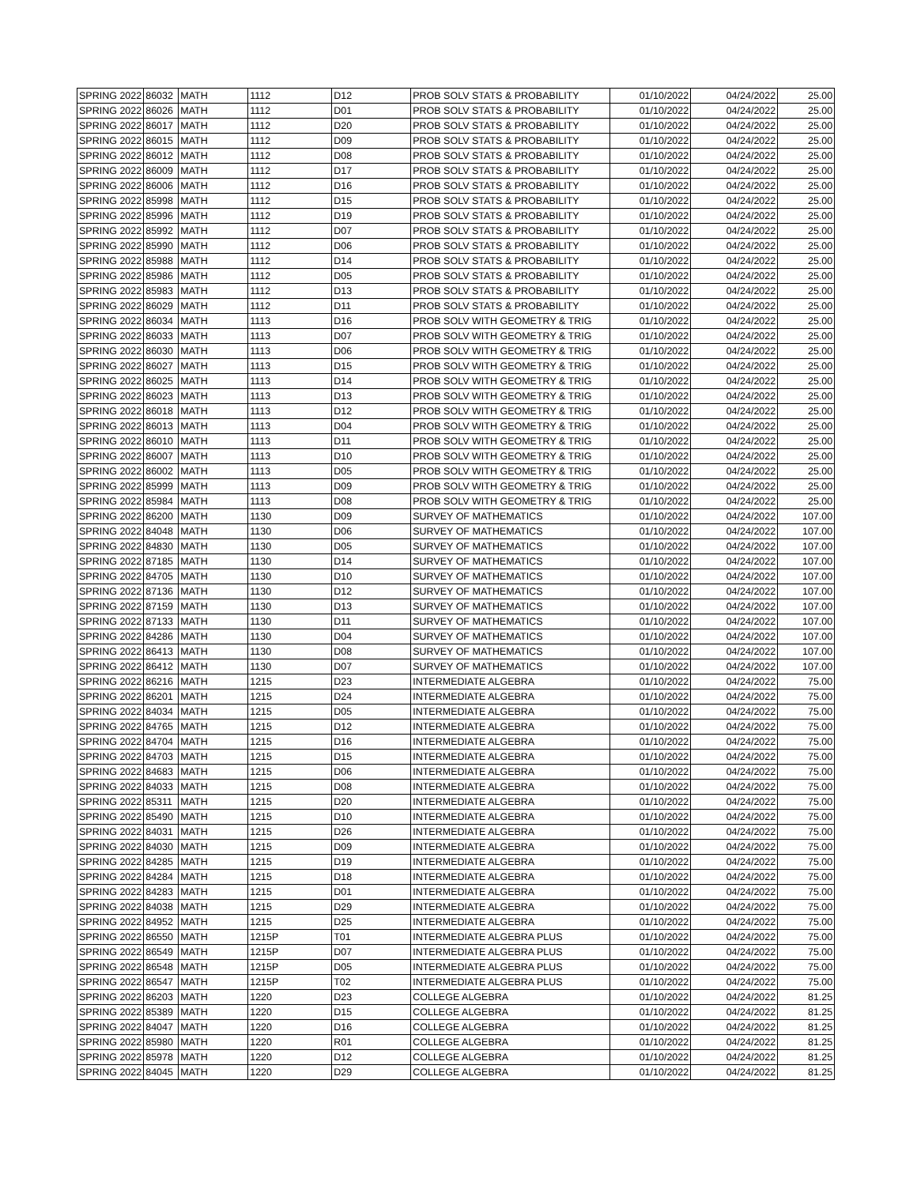| SPRING 2022 | 86032 | MATH | 1112 | D12 | PROB SOLV STATS & PROBABILITY | 01/10/2022 | 04/24/2022 | 25.00 |
| SPRING 2022 | 86026 | MATH | 1112 | D01 | PROB SOLV STATS & PROBABILITY | 01/10/2022 | 04/24/2022 | 25.00 |
| SPRING 2022 | 86017 | MATH | 1112 | D20 | PROB SOLV STATS & PROBABILITY | 01/10/2022 | 04/24/2022 | 25.00 |
| SPRING 2022 | 86015 | MATH | 1112 | D09 | PROB SOLV STATS & PROBABILITY | 01/10/2022 | 04/24/2022 | 25.00 |
| SPRING 2022 | 86012 | MATH | 1112 | D08 | PROB SOLV STATS & PROBABILITY | 01/10/2022 | 04/24/2022 | 25.00 |
| SPRING 2022 | 86009 | MATH | 1112 | D17 | PROB SOLV STATS & PROBABILITY | 01/10/2022 | 04/24/2022 | 25.00 |
| SPRING 2022 | 86006 | MATH | 1112 | D16 | PROB SOLV STATS & PROBABILITY | 01/10/2022 | 04/24/2022 | 25.00 |
| SPRING 2022 | 85998 | MATH | 1112 | D15 | PROB SOLV STATS & PROBABILITY | 01/10/2022 | 04/24/2022 | 25.00 |
| SPRING 2022 | 85996 | MATH | 1112 | D19 | PROB SOLV STATS & PROBABILITY | 01/10/2022 | 04/24/2022 | 25.00 |
| SPRING 2022 | 85992 | MATH | 1112 | D07 | PROB SOLV STATS & PROBABILITY | 01/10/2022 | 04/24/2022 | 25.00 |
| SPRING 2022 | 85990 | MATH | 1112 | D06 | PROB SOLV STATS & PROBABILITY | 01/10/2022 | 04/24/2022 | 25.00 |
| SPRING 2022 | 85988 | MATH | 1112 | D14 | PROB SOLV STATS & PROBABILITY | 01/10/2022 | 04/24/2022 | 25.00 |
| SPRING 2022 | 85986 | MATH | 1112 | D05 | PROB SOLV STATS & PROBABILITY | 01/10/2022 | 04/24/2022 | 25.00 |
| SPRING 2022 | 85983 | MATH | 1112 | D13 | PROB SOLV STATS & PROBABILITY | 01/10/2022 | 04/24/2022 | 25.00 |
| SPRING 2022 | 86029 | MATH | 1112 | D11 | PROB SOLV STATS & PROBABILITY | 01/10/2022 | 04/24/2022 | 25.00 |
| SPRING 2022 | 86034 | MATH | 1113 | D16 | PROB SOLV WITH GEOMETRY & TRIG | 01/10/2022 | 04/24/2022 | 25.00 |
| SPRING 2022 | 86033 | MATH | 1113 | D07 | PROB SOLV WITH GEOMETRY & TRIG | 01/10/2022 | 04/24/2022 | 25.00 |
| SPRING 2022 | 86030 | MATH | 1113 | D06 | PROB SOLV WITH GEOMETRY & TRIG | 01/10/2022 | 04/24/2022 | 25.00 |
| SPRING 2022 | 86027 | MATH | 1113 | D15 | PROB SOLV WITH GEOMETRY & TRIG | 01/10/2022 | 04/24/2022 | 25.00 |
| SPRING 2022 | 86025 | MATH | 1113 | D14 | PROB SOLV WITH GEOMETRY & TRIG | 01/10/2022 | 04/24/2022 | 25.00 |
| SPRING 2022 | 86023 | MATH | 1113 | D13 | PROB SOLV WITH GEOMETRY & TRIG | 01/10/2022 | 04/24/2022 | 25.00 |
| SPRING 2022 | 86018 | MATH | 1113 | D12 | PROB SOLV WITH GEOMETRY & TRIG | 01/10/2022 | 04/24/2022 | 25.00 |
| SPRING 2022 | 86013 | MATH | 1113 | D04 | PROB SOLV WITH GEOMETRY & TRIG | 01/10/2022 | 04/24/2022 | 25.00 |
| SPRING 2022 | 86010 | MATH | 1113 | D11 | PROB SOLV WITH GEOMETRY & TRIG | 01/10/2022 | 04/24/2022 | 25.00 |
| SPRING 2022 | 86007 | MATH | 1113 | D10 | PROB SOLV WITH GEOMETRY & TRIG | 01/10/2022 | 04/24/2022 | 25.00 |
| SPRING 2022 | 86002 | MATH | 1113 | D05 | PROB SOLV WITH GEOMETRY & TRIG | 01/10/2022 | 04/24/2022 | 25.00 |
| SPRING 2022 | 85999 | MATH | 1113 | D09 | PROB SOLV WITH GEOMETRY & TRIG | 01/10/2022 | 04/24/2022 | 25.00 |
| SPRING 2022 | 85984 | MATH | 1113 | D08 | PROB SOLV WITH GEOMETRY & TRIG | 01/10/2022 | 04/24/2022 | 25.00 |
| SPRING 2022 | 86200 | MATH | 1130 | D09 | SURVEY OF MATHEMATICS | 01/10/2022 | 04/24/2022 | 107.00 |
| SPRING 2022 | 84048 | MATH | 1130 | D06 | SURVEY OF MATHEMATICS | 01/10/2022 | 04/24/2022 | 107.00 |
| SPRING 2022 | 84830 | MATH | 1130 | D05 | SURVEY OF MATHEMATICS | 01/10/2022 | 04/24/2022 | 107.00 |
| SPRING 2022 | 87185 | MATH | 1130 | D14 | SURVEY OF MATHEMATICS | 01/10/2022 | 04/24/2022 | 107.00 |
| SPRING 2022 | 84705 | MATH | 1130 | D10 | SURVEY OF MATHEMATICS | 01/10/2022 | 04/24/2022 | 107.00 |
| SPRING 2022 | 87136 | MATH | 1130 | D12 | SURVEY OF MATHEMATICS | 01/10/2022 | 04/24/2022 | 107.00 |
| SPRING 2022 | 87159 | MATH | 1130 | D13 | SURVEY OF MATHEMATICS | 01/10/2022 | 04/24/2022 | 107.00 |
| SPRING 2022 | 87133 | MATH | 1130 | D11 | SURVEY OF MATHEMATICS | 01/10/2022 | 04/24/2022 | 107.00 |
| SPRING 2022 | 84286 | MATH | 1130 | D04 | SURVEY OF MATHEMATICS | 01/10/2022 | 04/24/2022 | 107.00 |
| SPRING 2022 | 86413 | MATH | 1130 | D08 | SURVEY OF MATHEMATICS | 01/10/2022 | 04/24/2022 | 107.00 |
| SPRING 2022 | 86412 | MATH | 1130 | D07 | SURVEY OF MATHEMATICS | 01/10/2022 | 04/24/2022 | 107.00 |
| SPRING 2022 | 86216 | MATH | 1215 | D23 | INTERMEDIATE ALGEBRA | 01/10/2022 | 04/24/2022 | 75.00 |
| SPRING 2022 | 86201 | MATH | 1215 | D24 | INTERMEDIATE ALGEBRA | 01/10/2022 | 04/24/2022 | 75.00 |
| SPRING 2022 | 84034 | MATH | 1215 | D05 | INTERMEDIATE ALGEBRA | 01/10/2022 | 04/24/2022 | 75.00 |
| SPRING 2022 | 84765 | MATH | 1215 | D12 | INTERMEDIATE ALGEBRA | 01/10/2022 | 04/24/2022 | 75.00 |
| SPRING 2022 | 84704 | MATH | 1215 | D16 | INTERMEDIATE ALGEBRA | 01/10/2022 | 04/24/2022 | 75.00 |
| SPRING 2022 | 84703 | MATH | 1215 | D15 | INTERMEDIATE ALGEBRA | 01/10/2022 | 04/24/2022 | 75.00 |
| SPRING 2022 | 84683 | MATH | 1215 | D06 | INTERMEDIATE ALGEBRA | 01/10/2022 | 04/24/2022 | 75.00 |
| SPRING 2022 | 84033 | MATH | 1215 | D08 | INTERMEDIATE ALGEBRA | 01/10/2022 | 04/24/2022 | 75.00 |
| SPRING 2022 | 85311 | MATH | 1215 | D20 | INTERMEDIATE ALGEBRA | 01/10/2022 | 04/24/2022 | 75.00 |
| SPRING 2022 | 85490 | MATH | 1215 | D10 | INTERMEDIATE ALGEBRA | 01/10/2022 | 04/24/2022 | 75.00 |
| SPRING 2022 | 84031 | MATH | 1215 | D26 | INTERMEDIATE ALGEBRA | 01/10/2022 | 04/24/2022 | 75.00 |
| SPRING 2022 | 84030 | MATH | 1215 | D09 | INTERMEDIATE ALGEBRA | 01/10/2022 | 04/24/2022 | 75.00 |
| SPRING 2022 | 84285 | MATH | 1215 | D19 | INTERMEDIATE ALGEBRA | 01/10/2022 | 04/24/2022 | 75.00 |
| SPRING 2022 | 84284 | MATH | 1215 | D18 | INTERMEDIATE ALGEBRA | 01/10/2022 | 04/24/2022 | 75.00 |
| SPRING 2022 | 84283 | MATH | 1215 | D01 | INTERMEDIATE ALGEBRA | 01/10/2022 | 04/24/2022 | 75.00 |
| SPRING 2022 | 84038 | MATH | 1215 | D29 | INTERMEDIATE ALGEBRA | 01/10/2022 | 04/24/2022 | 75.00 |
| SPRING 2022 | 84952 | MATH | 1215 | D25 | INTERMEDIATE ALGEBRA | 01/10/2022 | 04/24/2022 | 75.00 |
| SPRING 2022 | 86550 | MATH | 1215P | T01 | INTERMEDIATE ALGEBRA PLUS | 01/10/2022 | 04/24/2022 | 75.00 |
| SPRING 2022 | 86549 | MATH | 1215P | D07 | INTERMEDIATE ALGEBRA PLUS | 01/10/2022 | 04/24/2022 | 75.00 |
| SPRING 2022 | 86548 | MATH | 1215P | D05 | INTERMEDIATE ALGEBRA PLUS | 01/10/2022 | 04/24/2022 | 75.00 |
| SPRING 2022 | 86547 | MATH | 1215P | T02 | INTERMEDIATE ALGEBRA PLUS | 01/10/2022 | 04/24/2022 | 75.00 |
| SPRING 2022 | 86203 | MATH | 1220 | D23 | COLLEGE ALGEBRA | 01/10/2022 | 04/24/2022 | 81.25 |
| SPRING 2022 | 85389 | MATH | 1220 | D15 | COLLEGE ALGEBRA | 01/10/2022 | 04/24/2022 | 81.25 |
| SPRING 2022 | 84047 | MATH | 1220 | D16 | COLLEGE ALGEBRA | 01/10/2022 | 04/24/2022 | 81.25 |
| SPRING 2022 | 85980 | MATH | 1220 | R01 | COLLEGE ALGEBRA | 01/10/2022 | 04/24/2022 | 81.25 |
| SPRING 2022 | 85978 | MATH | 1220 | D12 | COLLEGE ALGEBRA | 01/10/2022 | 04/24/2022 | 81.25 |
| SPRING 2022 | 84045 | MATH | 1220 | D29 | COLLEGE ALGEBRA | 01/10/2022 | 04/24/2022 | 81.25 |